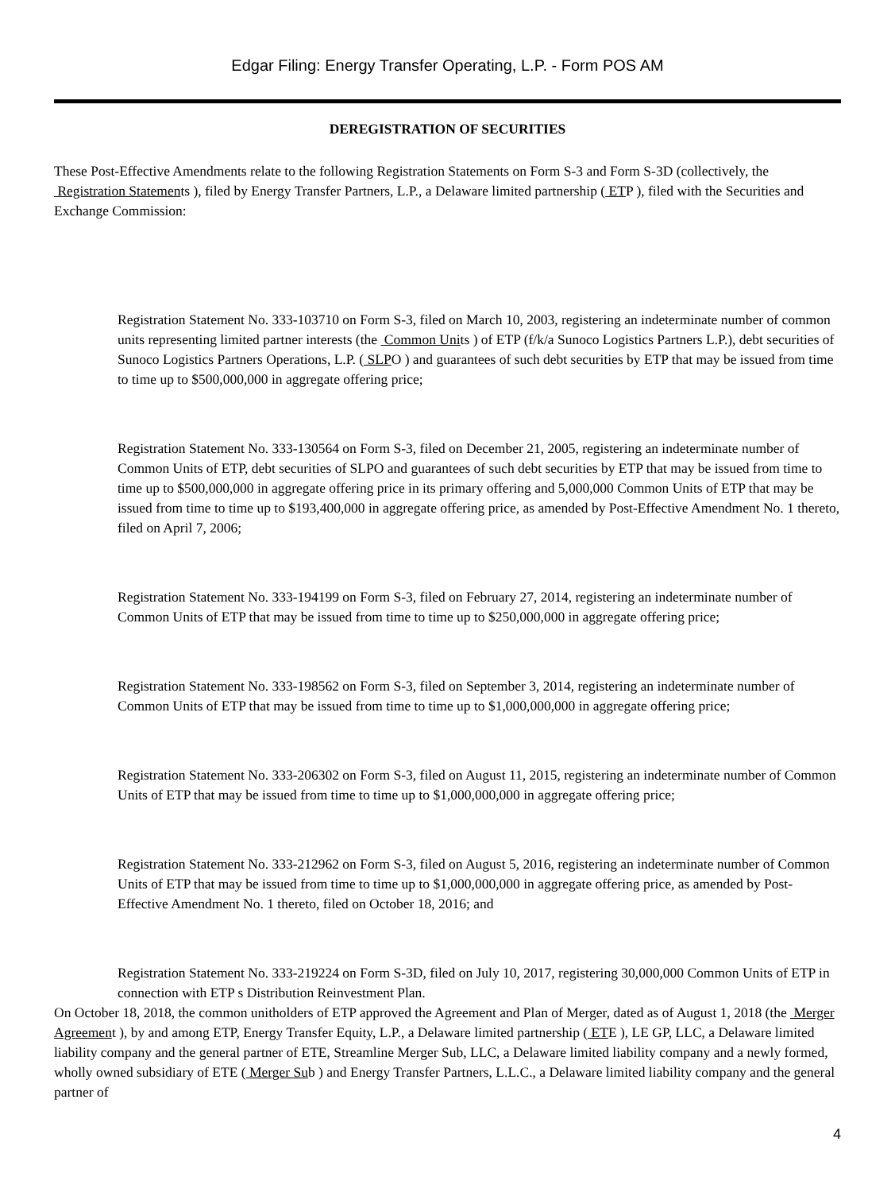Edgar Filing: Energy Transfer Operating, L.P. - Form POS AM
DEREGISTRATION OF SECURITIES
These Post-Effective Amendments relate to the following Registration Statements on Form S-3 and Form S-3D (collectively, the Registration Statements ), filed by Energy Transfer Partners, L.P., a Delaware limited partnership ( ETP ), filed with the Securities and Exchange Commission:
Registration Statement No. 333-103710 on Form S-3, filed on March 10, 2003, registering an indeterminate number of common units representing limited partner interests (the Common Units ) of ETP (f/k/a Sunoco Logistics Partners L.P.), debt securities of Sunoco Logistics Partners Operations, L.P. ( SLPO ) and guarantees of such debt securities by ETP that may be issued from time to time up to $500,000,000 in aggregate offering price;
Registration Statement No. 333-130564 on Form S-3, filed on December 21, 2005, registering an indeterminate number of Common Units of ETP, debt securities of SLPO and guarantees of such debt securities by ETP that may be issued from time to time up to $500,000,000 in aggregate offering price in its primary offering and 5,000,000 Common Units of ETP that may be issued from time to time up to $193,400,000 in aggregate offering price, as amended by Post-Effective Amendment No. 1 thereto, filed on April 7, 2006;
Registration Statement No. 333-194199 on Form S-3, filed on February 27, 2014, registering an indeterminate number of Common Units of ETP that may be issued from time to time up to $250,000,000 in aggregate offering price;
Registration Statement No. 333-198562 on Form S-3, filed on September 3, 2014, registering an indeterminate number of Common Units of ETP that may be issued from time to time up to $1,000,000,000 in aggregate offering price;
Registration Statement No. 333-206302 on Form S-3, filed on August 11, 2015, registering an indeterminate number of Common Units of ETP that may be issued from time to time up to $1,000,000,000 in aggregate offering price;
Registration Statement No. 333-212962 on Form S-3, filed on August 5, 2016, registering an indeterminate number of Common Units of ETP that may be issued from time to time up to $1,000,000,000 in aggregate offering price, as amended by Post-Effective Amendment No. 1 thereto, filed on October 18, 2016; and
Registration Statement No. 333-219224 on Form S-3D, filed on July 10, 2017, registering 30,000,000 Common Units of ETP in connection with ETP s Distribution Reinvestment Plan.
On October 18, 2018, the common unitholders of ETP approved the Agreement and Plan of Merger, dated as of August 1, 2018 (the Merger Agreement ), by and among ETP, Energy Transfer Equity, L.P., a Delaware limited partnership ( ETE ), LE GP, LLC, a Delaware limited liability company and the general partner of ETE, Streamline Merger Sub, LLC, a Delaware limited liability company and a newly formed, wholly owned subsidiary of ETE ( Merger Sub ) and Energy Transfer Partners, L.L.C., a Delaware limited liability company and the general partner of
4